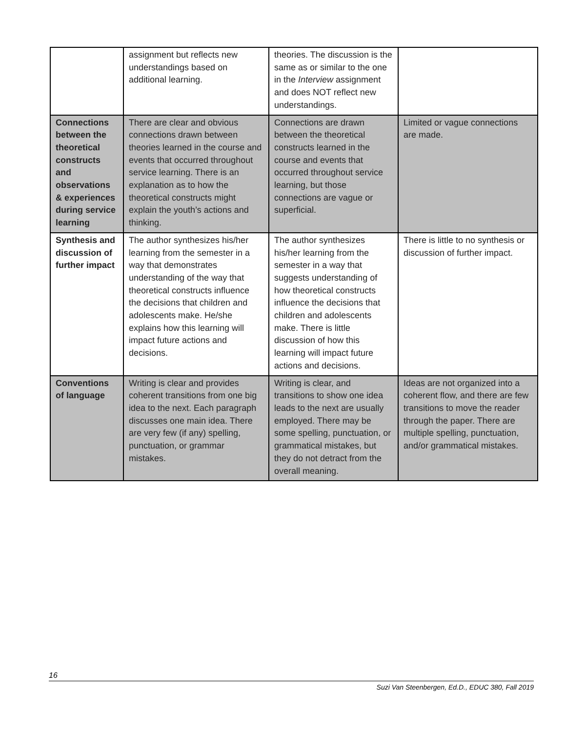| | assignment but reflects new understandings based on additional learning. | theories. The discussion is the same as or similar to the one in the Interview assignment and does NOT reflect new understandings. | |
| Connections between the theoretical constructs and observations & experiences during service learning | There are clear and obvious connections drawn between theories learned in the course and events that occurred throughout service learning. There is an explanation as to how the theoretical constructs might explain the youth’s actions and thinking. | Connections are drawn between the theoretical constructs learned in the course and events that occurred throughout service learning, but those connections are vague or superficial. | Limited or vague connections are made. |
| Synthesis and discussion of further impact | The author synthesizes his/her learning from the semester in a way that demonstrates understanding of the way that theoretical constructs influence the decisions that children and adolescents make. He/she explains how this learning will impact future actions and decisions. | The author synthesizes his/her learning from the semester in a way that suggests understanding of how theoretical constructs influence the decisions that children and adolescents make. There is little discussion of how this learning will impact future actions and decisions. | There is little to no synthesis or discussion of further impact. |
| Conventions of language | Writing is clear and provides coherent transitions from one big idea to the next. Each paragraph discusses one main idea. There are very few (if any) spelling, punctuation, or grammar mistakes. | Writing is clear, and transitions to show one idea leads to the next are usually employed. There may be some spelling, punctuation, or grammatical mistakes, but they do not detract from the overall meaning. | Ideas are not organized into a coherent flow, and there are few transitions to move the reader through the paper. There are multiple spelling, punctuation, and/or grammatical mistakes. |
16
Suzi Van Steenbergen, Ed.D., EDUC 380, Fall 2019